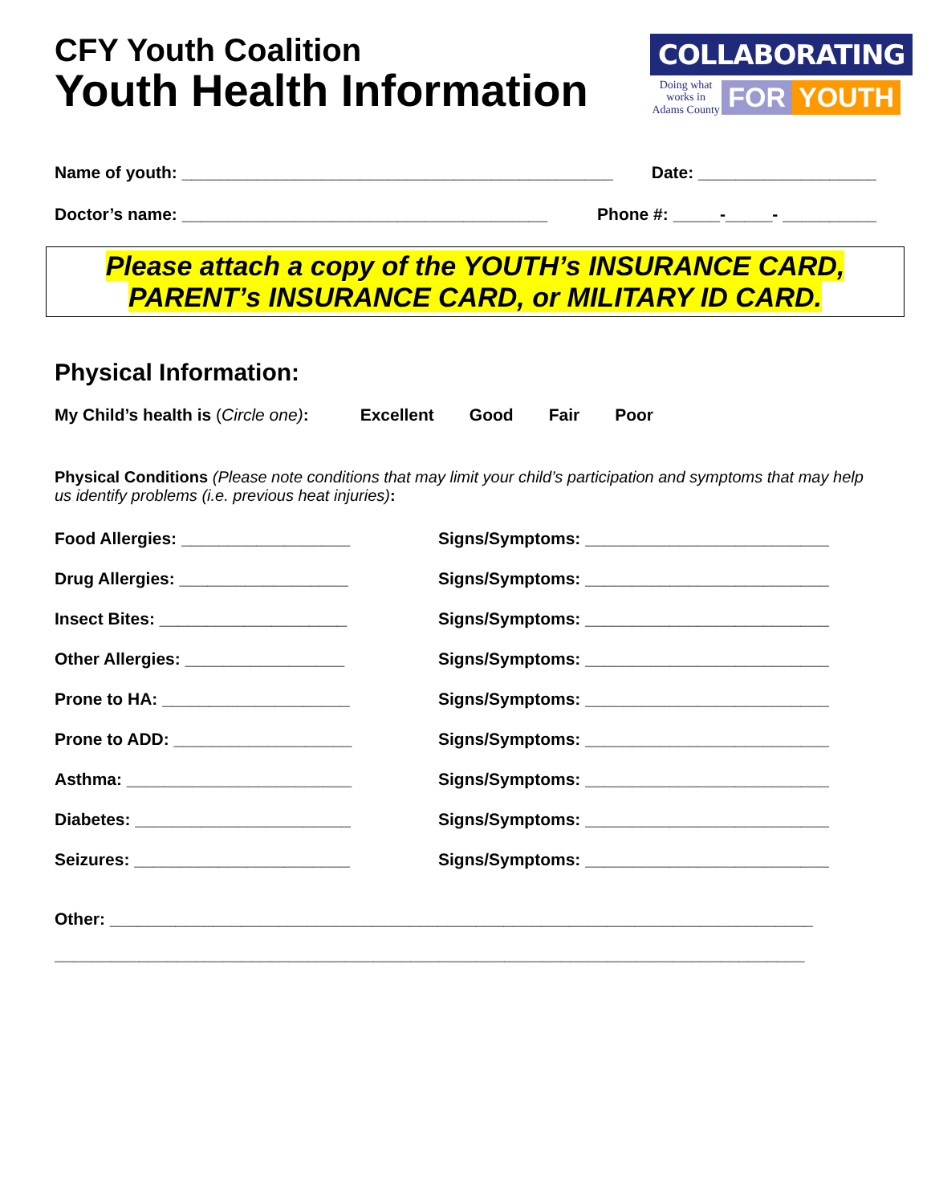CFY Youth Coalition
Youth Health Information
COLLABORATING
Doing what works in Adams County
FOR YOUTH
Name of youth: ______________________________________________ Date: ___________________
Doctor’s name: _______________________________________ Phone #: _____-_____- __________
Please attach a copy of the YOUTH’s INSURANCE CARD,
PARENT’s INSURANCE CARD, or MILITARY ID CARD.
Physical Information:
My Child’s health is (Circle one): Excellent Good Fair Poor
Physical Conditions (Please note conditions that may limit your child’s participation and symptoms that may help us identify problems (i.e. previous heat injuries):
Food Allergies: __________________ Signs/Symptoms: __________________________ Drug Allergies: __________________ Signs/Symptoms: __________________________ Insect Bites: ____________________ Signs/Symptoms: __________________________ Other Allergies: _________________ Signs/Symptoms: __________________________ Prone to HA: ____________________ Signs/Symptoms: __________________________ Prone to ADD: ___________________ Signs/Symptoms: __________________________ Asthma: ________________________ Signs/Symptoms: __________________________ Diabetes: _______________________ Signs/Symptoms: __________________________ Seizures: _______________________ Signs/Symptoms: __________________________
Other: ___________________________________________________________________________
________________________________________________________________________________